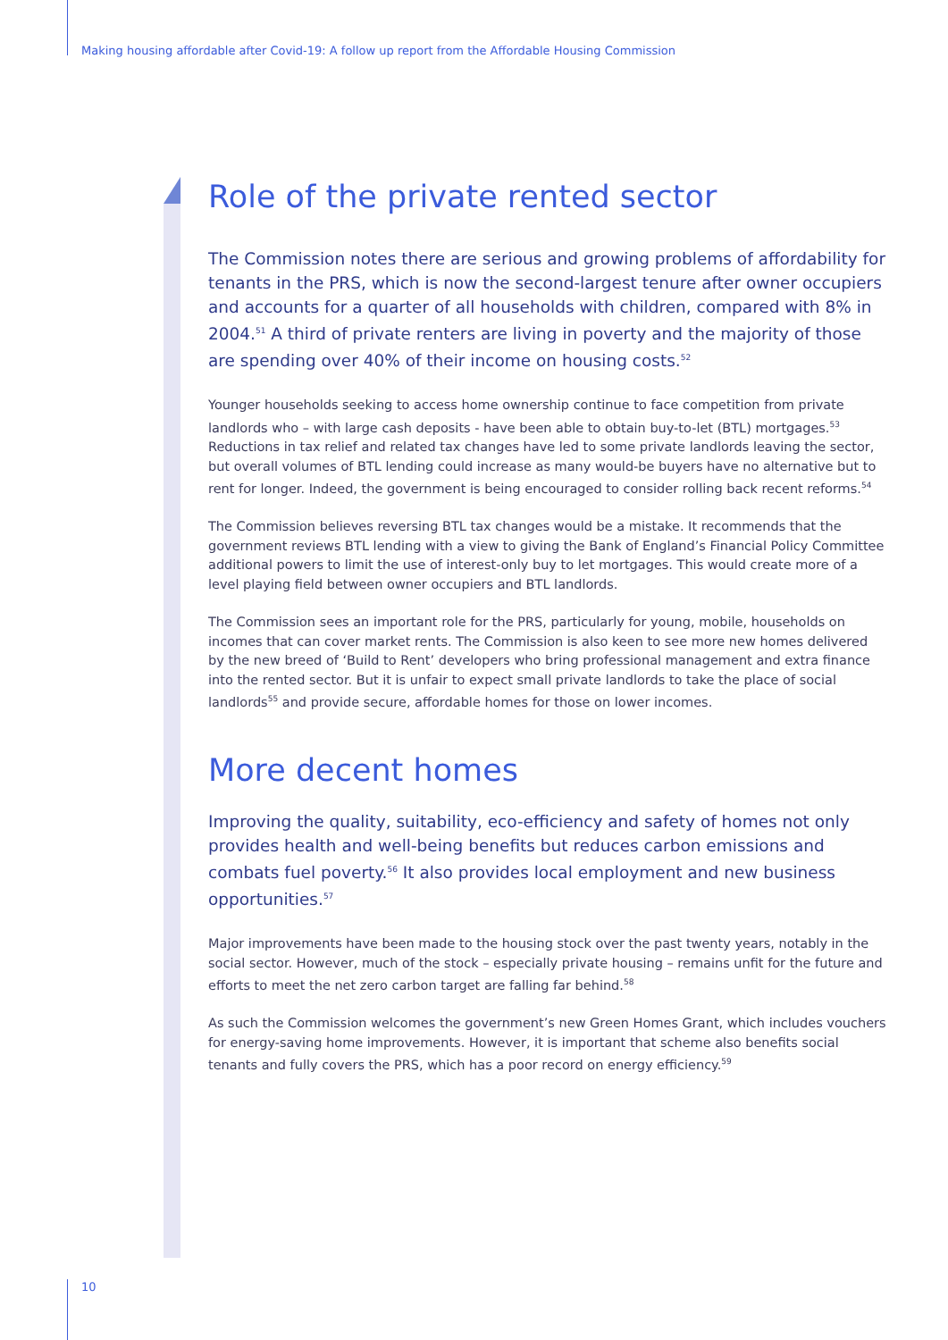Making housing affordable after Covid-19: A follow up report from the Affordable Housing Commission
Role of the private rented sector
The Commission notes there are serious and growing problems of affordability for tenants in the PRS, which is now the second-largest tenure after owner occupiers and accounts for a quarter of all households with children, compared with 8% in 2004.<sup>51</sup> A third of private renters are living in poverty and the majority of those are spending over 40% of their income on housing costs.<sup>52</sup>
Younger households seeking to access home ownership continue to face competition from private landlords who – with large cash deposits - have been able to obtain buy-to-let (BTL) mortgages.<sup>53</sup> Reductions in tax relief and related tax changes have led to some private landlords leaving the sector, but overall volumes of BTL lending could increase as many would-be buyers have no alternative but to rent for longer. Indeed, the government is being encouraged to consider rolling back recent reforms.<sup>54</sup>
The Commission believes reversing BTL tax changes would be a mistake. It recommends that the government reviews BTL lending with a view to giving the Bank of England’s Financial Policy Committee additional powers to limit the use of interest-only buy to let mortgages. This would create more of a level playing field between owner occupiers and BTL landlords.
The Commission sees an important role for the PRS, particularly for young, mobile, households on incomes that can cover market rents. The Commission is also keen to see more new homes delivered by the new breed of ‘Build to Rent’ developers who bring professional management and extra finance into the rented sector. But it is unfair to expect small private landlords to take the place of social landlords<sup>55</sup> and provide secure, affordable homes for those on lower incomes.
More decent homes
Improving the quality, suitability, eco-efficiency and safety of homes not only provides health and well-being benefits but reduces carbon emissions and combats fuel poverty.<sup>56</sup> It also provides local employment and new business opportunities.<sup>57</sup>
Major improvements have been made to the housing stock over the past twenty years, notably in the social sector. However, much of the stock – especially private housing – remains unfit for the future and efforts to meet the net zero carbon target are falling far behind.<sup>58</sup>
As such the Commission welcomes the government’s new Green Homes Grant, which includes vouchers for energy-saving home improvements. However, it is important that scheme also benefits social tenants and fully covers the PRS, which has a poor record on energy efficiency.<sup>59</sup>
10